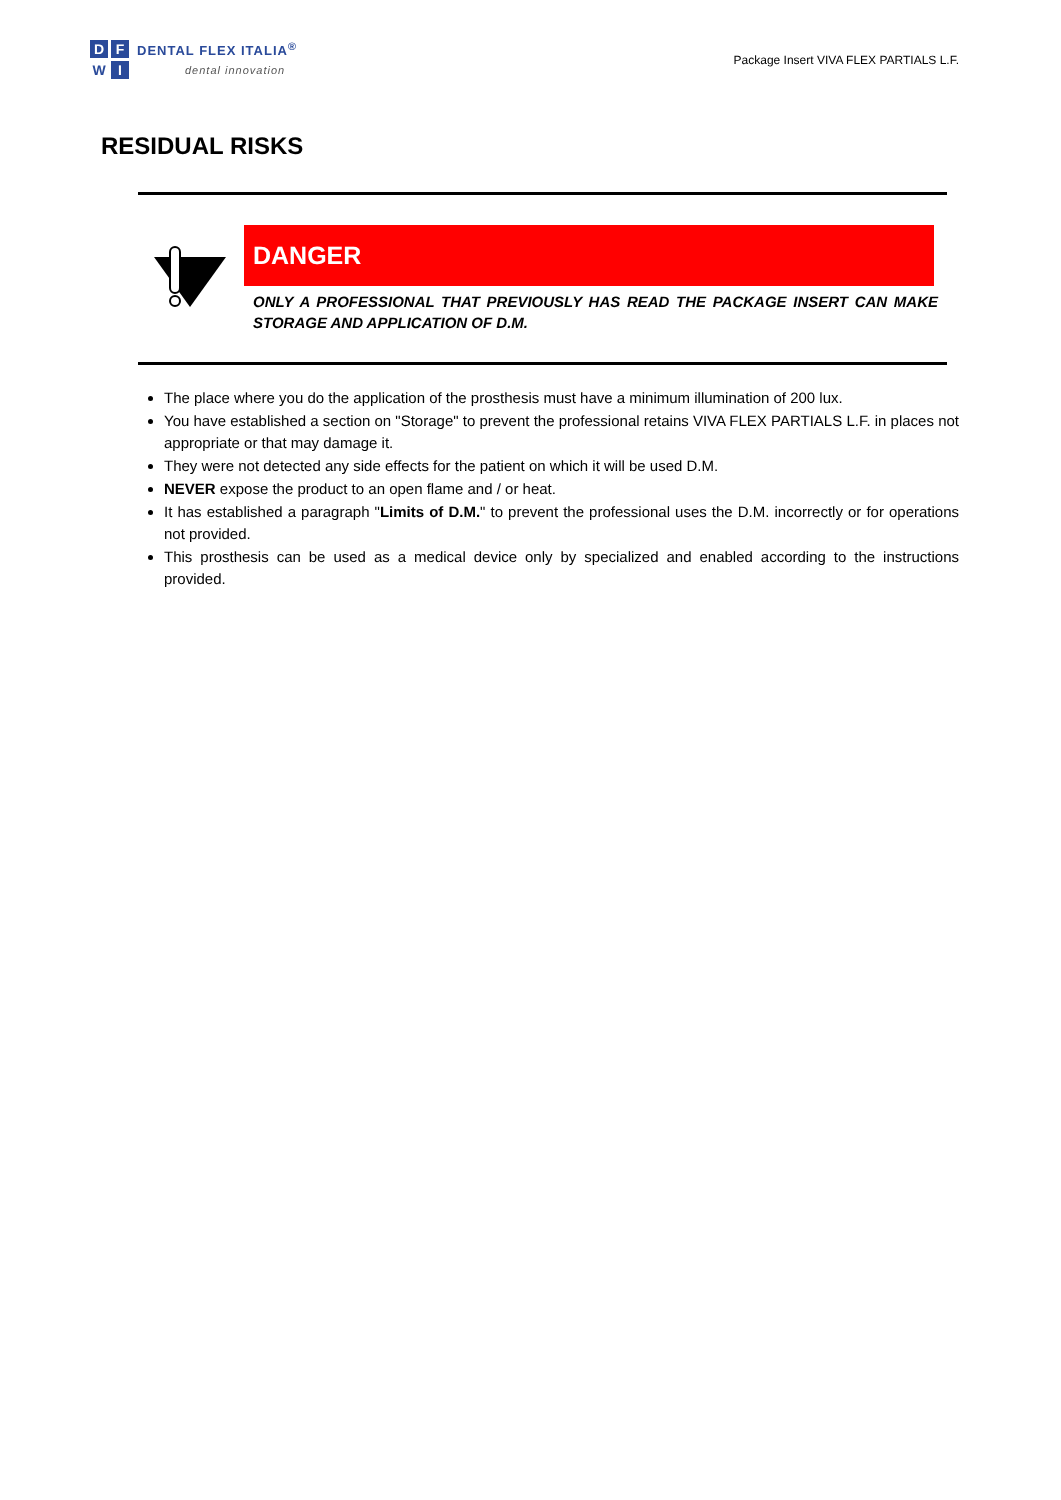DFWI
DENTAL FLEX ITALIA<sup>®</sup>
dental innovation
Package Insert VIVA FLEX PARTIALS L.F.
RESIDUAL RISKS
DANGER
ONLY A PROFESSIONAL THAT PREVIOUSLY HAS READ THE PACKAGE INSERT CAN MAKE STORAGE AND APPLICATION OF D.M.
The place where you do the application of the prosthesis must have a minimum illumination of 200 lux.
You have established a section on "Storage" to prevent the professional retains VIVA FLEX PARTIALS L.F. in places not appropriate or that may damage it.
They were not detected any side effects for the patient on which it will be used D.M.
NEVER expose the product to an open flame and / or heat.
It has established a paragraph "Limits of D.M." to prevent the professional uses the D.M. incorrectly or for operations not provided.
This prosthesis can be used as a medical device only by specialized and enabled according to the instructions provided.